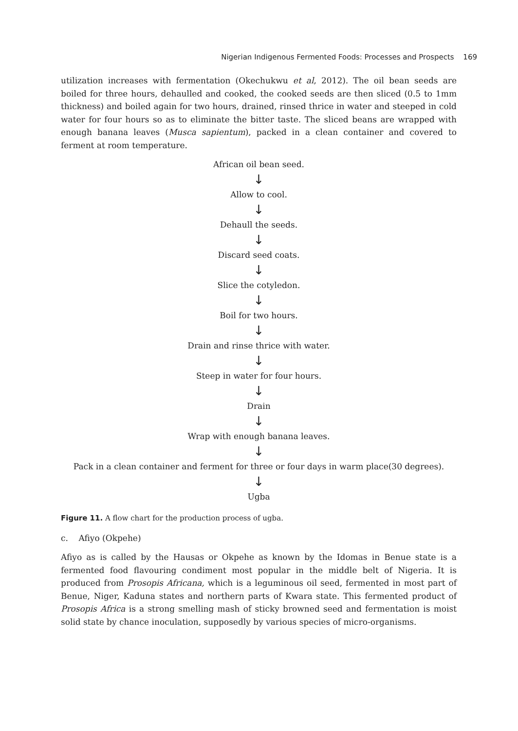Nigerian Indigenous Fermented Foods: Processes and Prospects 169
utilization increases with fermentation (Okechukwu et al, 2012). The oil bean seeds are boiled for three hours, dehaulled and cooked, the cooked seeds are then sliced (0.5 to 1mm thickness) and boiled again for two hours, drained, rinsed thrice in water and steeped in cold water for four hours so as to eliminate the bitter taste. The sliced beans are wrapped with enough banana leaves (Musca sapientum), packed in a clean container and covered to ferment at room temperature.
African oil bean seed.
↓
Allow to cool.
↓
Dehaull the seeds.
↓
Discard seed coats.
↓
Slice the cotyledon.
↓
Boil for two hours.
↓
Drain and rinse thrice with water.
↓
Steep in water for four hours.
↓
Drain
↓
Wrap with enough banana leaves.
↓
Pack in a clean container and ferment for three or four days in warm place(30 degrees).
↓
Ugba
Figure 11. A flow chart for the production process of ugba.
c. Afiyo (Okpehe)
Afiyo as is called by the Hausas or Okpehe as known by the Idomas in Benue state is a fermented food flavouring condiment most popular in the middle belt of Nigeria. It is produced from Prosopis Africana, which is a leguminous oil seed, fermented in most part of Benue, Niger, Kaduna states and northern parts of Kwara state. This fermented product of Prosopis Africa is a strong smelling mash of sticky browned seed and fermentation is moist solid state by chance inoculation, supposedly by various species of micro-organisms.